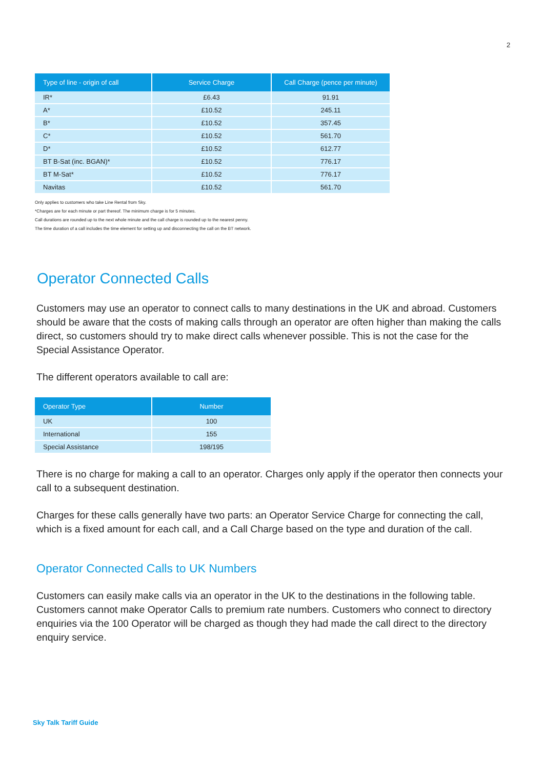2
| Type of line - origin of call | Service Charge | Call Charge (pence per minute) |
| --- | --- | --- |
| IR* | £6.43 | 91.91 |
| A* | £10.52 | 245.11 |
| B* | £10.52 | 357.45 |
| C* | £10.52 | 561.70 |
| D* | £10.52 | 612.77 |
| BT B-Sat (inc. BGAN)* | £10.52 | 776.17 |
| BT M-Sat* | £10.52 | 776.17 |
| Navitas | £10.52 | 561.70 |
Only applies to customers who take Line Rental from Sky.
*Charges are for each minute or part thereof. The minimum charge is for 5 minutes.
Call durations are rounded up to the next whole minute and the call charge is rounded up to the nearest penny.
The time duration of a call includes the time element for setting up and disconnecting the call on the BT network.
Operator Connected Calls
Customers may use an operator to connect calls to many destinations in the UK and abroad. Customers should be aware that the costs of making calls through an operator are often higher than making the calls direct, so customers should try to make direct calls whenever possible. This is not the case for the Special Assistance Operator.
The different operators available to call are:
| Operator Type | Number |
| --- | --- |
| UK | 100 |
| International | 155 |
| Special Assistance | 198/195 |
There is no charge for making a call to an operator. Charges only apply if the operator then connects your call to a subsequent destination.
Charges for these calls generally have two parts: an Operator Service Charge for connecting the call, which is a fixed amount for each call, and a Call Charge based on the type and duration of the call.
Operator Connected Calls to UK Numbers
Customers can easily make calls via an operator in the UK to the destinations in the following table. Customers cannot make Operator Calls to premium rate numbers. Customers who connect to directory enquiries via the 100 Operator will be charged as though they had made the call direct to the directory enquiry service.
Sky Talk Tariff Guide